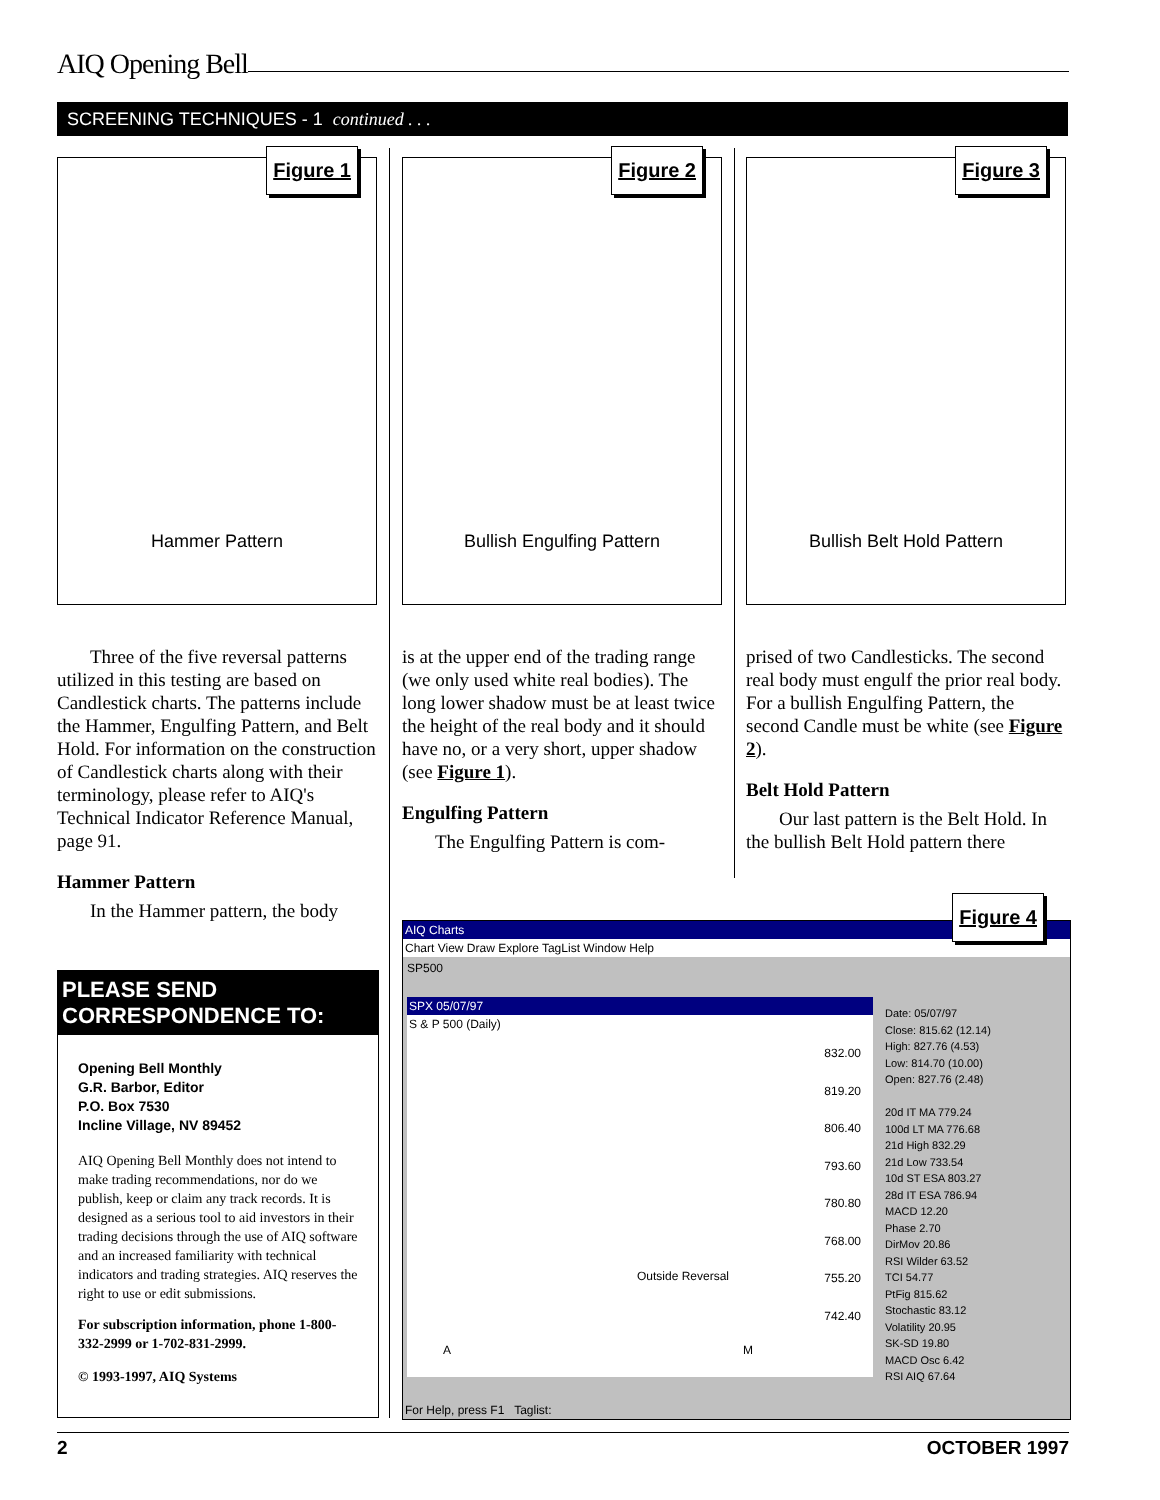AIQ Opening Bell
SCREENING TECHNIQUES - 1 continued . . .
Figure 1
Hammer Pattern
Figure 2
Bullish Engulfing Pattern
Figure 3
Bullish Belt Hold Pattern
Three of the five reversal patterns utilized in this testing are based on Candlestick charts. The patterns include the Hammer, Engulfing Pattern, and Belt Hold. For information on the construction of Candlestick charts along with their terminology, please refer to AIQ's Technical Indicator Reference Manual, page 91.
Hammer Pattern
In the Hammer pattern, the body
is at the upper end of the trading range (we only used white real bodies). The long lower shadow must be at least twice the height of the real body and it should have no, or a very short, upper shadow (see Figure 1).
Engulfing Pattern
The Engulfing Pattern is com-
prised of two Candlesticks. The second real body must engulf the prior real body. For a bullish Engulfing Pattern, the second Candle must be white (see Figure 2).
Belt Hold Pattern
Our last pattern is the Belt Hold. In the bullish Belt Hold pattern there
PLEASE SEND CORRESPONDENCE TO:
Opening Bell Monthly
G.R. Barbor, Editor
P.O. Box 7530
Incline Village, NV 89452
AIQ Opening Bell Monthly does not intend to make trading recommendations, nor do we publish, keep or claim any track records. It is designed as a serious tool to aid investors in their trading decisions through the use of AIQ software and an increased familiarity with technical indicators and trading strategies. AIQ reserves the right to use or edit submissions.
For subscription information, phone 1-800-332-2999 or 1-702-831-2999.
© 1993-1997, AIQ Systems
Figure 4
AIQ Charts
Chart View Draw Explore TagList Window Help
SP500
SPX 05/07/97
S & P 500 (Daily)
832.00
819.20
806.40
793.60
780.80
768.00
755.20
742.40
Outside Reversal
A M
Date: 05/07/97
Close: 815.62 (12.14)
High: 827.76 (4.53)
Low: 814.70 (10.00)
Open: 827.76 (2.48)
20d IT MA 779.24
100d LT MA 776.68
21d High 832.29
21d Low 733.54
10d ST ESA 803.27
28d IT ESA 786.94
MACD 12.20
Phase 2.70
DirMov 20.86
RSI Wilder 63.52
TCI 54.77
PtFig 815.62
Stochastic 83.12
Volatility 20.95
SK-SD 19.80
MACD Osc 6.42
RSI AIQ 67.64
For Help, press F1 Taglist:
2 OCTOBER 1997